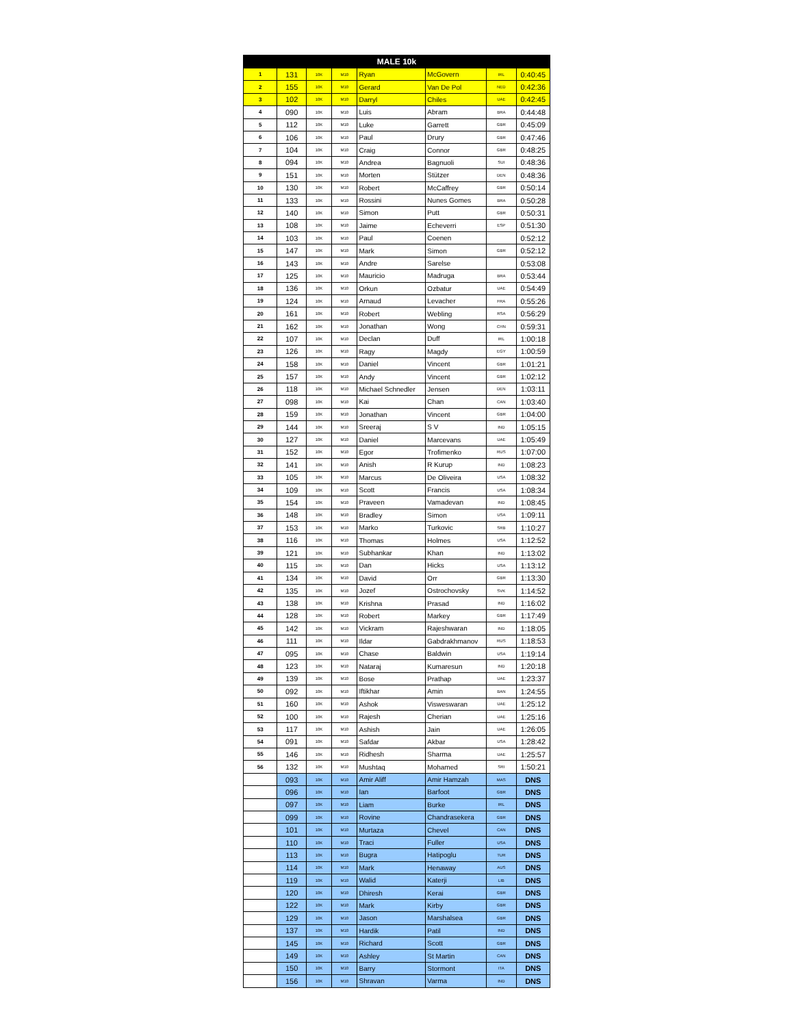| MALE 10k | | | | | | | |
| --- | --- | --- | --- | --- | --- | --- | --- |
| 1 | 131 | 10K | M10 | Ryan | McGovern | IRL | 0:40:45 |
| 2 | 155 | 10K | M10 | Gerard | Van De Pol | NED | 0:42:36 |
| 3 | 102 | 10K | M10 | Darryl | Chiles | UAE | 0:42:45 |
| 4 | 090 | 10K | M10 | Luis | Abram | BRA | 0:44:48 |
| 5 | 112 | 10K | M10 | Luke | Garrett | GBR | 0:45:09 |
| 6 | 106 | 10K | M10 | Paul | Drury | GBR | 0:47:46 |
| 7 | 104 | 10K | M10 | Craig | Connor | GBR | 0:48:25 |
| 8 | 094 | 10K | M10 | Andrea | Bagnuoli | SUI | 0:48:36 |
| 9 | 151 | 10K | M10 | Morten | Stützer | DEN | 0:48:36 |
| 10 | 130 | 10K | M10 | Robert | McCaffrey | GBR | 0:50:14 |
| 11 | 133 | 10K | M10 | Rossini | Nunes Gomes | BRA | 0:50:28 |
| 12 | 140 | 10K | M10 | Simon | Putt | GBR | 0:50:31 |
| 13 | 108 | 10K | M10 | Jaime | Echeverri | ESP | 0:51:30 |
| 14 | 103 | 10K | M10 | Paul | Coenen | | 0:52:12 |
| 15 | 147 | 10K | M10 | Mark | Simon | GBR | 0:52:12 |
| 16 | 143 | 10K | M10 | Andre | Sarelse | | 0:53:08 |
| 17 | 125 | 10K | M10 | Mauricio | Madruga | BRA | 0:53:44 |
| 18 | 136 | 10K | M10 | Orkun | Ozbatur | UAE | 0:54:49 |
| 19 | 124 | 10K | M10 | Arnaud | Levacher | FRA | 0:55:26 |
| 20 | 161 | 10K | M10 | Robert | Webling | RSA | 0:56:29 |
| 21 | 162 | 10K | M10 | Jonathan | Wong | CHN | 0:59:31 |
| 22 | 107 | 10K | M10 | Declan | Duff | IRL | 1:00:18 |
| 23 | 126 | 10K | M10 | Ragy | Magdy | EGY | 1:00:59 |
| 24 | 158 | 10K | M10 | Daniel | Vincent | GBR | 1:01:21 |
| 25 | 157 | 10K | M10 | Andy | Vincent | GBR | 1:02:12 |
| 26 | 118 | 10K | M10 | Michael Schnedler | Jensen | DEN | 1:03:11 |
| 27 | 098 | 10K | M10 | Kai | Chan | CAN | 1:03:40 |
| 28 | 159 | 10K | M10 | Jonathan | Vincent | GBR | 1:04:00 |
| 29 | 144 | 10K | M10 | Sreeraj | S V | IND | 1:05:15 |
| 30 | 127 | 10K | M10 | Daniel | Marcevans | UAE | 1:05:49 |
| 31 | 152 | 10K | M10 | Egor | Trofimenko | RUS | 1:07:00 |
| 32 | 141 | 10K | M10 | Anish | R Kurup | IND | 1:08:23 |
| 33 | 105 | 10K | M10 | Marcus | De Oliveira | USA | 1:08:32 |
| 34 | 109 | 10K | M10 | Scott | Francis | USA | 1:08:34 |
| 35 | 154 | 10K | M10 | Praveen | Vamadevan | IND | 1:08:45 |
| 36 | 148 | 10K | M10 | Bradley | Simon | USA | 1:09:11 |
| 37 | 153 | 10K | M10 | Marko | Turkovic | SRB | 1:10:27 |
| 38 | 116 | 10K | M10 | Thomas | Holmes | USA | 1:12:52 |
| 39 | 121 | 10K | M10 | Subhankar | Khan | IND | 1:13:02 |
| 40 | 115 | 10K | M10 | Dan | Hicks | USA | 1:13:12 |
| 41 | 134 | 10K | M10 | David | Orr | GBR | 1:13:30 |
| 42 | 135 | 10K | M10 | Jozef | Ostrochovsky | SVK | 1:14:52 |
| 43 | 138 | 10K | M10 | Krishna | Prasad | IND | 1:16:02 |
| 44 | 128 | 10K | M10 | Robert | Markey | GBR | 1:17:49 |
| 45 | 142 | 10K | M10 | Vickram | Rajeshwaran | IND | 1:18:05 |
| 46 | 111 | 10K | M10 | Ildar | Gabdrakhmanov | RUS | 1:18:53 |
| 47 | 095 | 10K | M10 | Chase | Baldwin | USA | 1:19:14 |
| 48 | 123 | 10K | M10 | Nataraj | Kumaresun | IND | 1:20:18 |
| 49 | 139 | 10K | M10 | Bose | Prathap | UAE | 1:23:37 |
| 50 | 092 | 10K | M10 | Iftikhar | Amin | BAN | 1:24:55 |
| 51 | 160 | 10K | M10 | Ashok | Visweswaran | UAE | 1:25:12 |
| 52 | 100 | 10K | M10 | Rajesh | Cherian | UAE | 1:25:16 |
| 53 | 117 | 10K | M10 | Ashish | Jain | UAE | 1:26:05 |
| 54 | 091 | 10K | M10 | Safdar | Akbar | USA | 1:28:42 |
| 55 | 146 | 10K | M10 | Ridhesh | Sharma | UAE | 1:25:57 |
| 56 | 132 | 10K | M10 | Mushtaq | Mohamed | SRI | 1:50:21 |
| | 093 | 10K | M10 | Amir Aliff | Amir Hamzah | MAS | DNS |
| | 096 | 10K | M10 | Ian | Barfoot | GBR | DNS |
| | 097 | 10K | M10 | Liam | Burke | IRL | DNS |
| | 099 | 10K | M10 | Rovine | Chandrasekera | GBR | DNS |
| | 101 | 10K | M10 | Murtaza | Chevel | CAN | DNS |
| | 110 | 10K | M10 | Traci | Fuller | USA | DNS |
| | 113 | 10K | M10 | Bugra | Hatipoglu | TUR | DNS |
| | 114 | 10K | M10 | Mark | Henaway | AUS | DNS |
| | 119 | 10K | M10 | Walid | Katerji | LIB | DNS |
| | 120 | 10K | M10 | Dhiresh | Kerai | GBR | DNS |
| | 122 | 10K | M10 | Mark | Kirby | GBR | DNS |
| | 129 | 10K | M10 | Jason | Marshalsea | GBR | DNS |
| | 137 | 10K | M10 | Hardik | Patil | IND | DNS |
| | 145 | 10K | M10 | Richard | Scott | GBR | DNS |
| | 149 | 10K | M10 | Ashley | St Martin | CAN | DNS |
| | 150 | 10K | M10 | Barry | Stormont | ITA | DNS |
| | 156 | 10K | M10 | Shravan | Varma | IND | DNS |